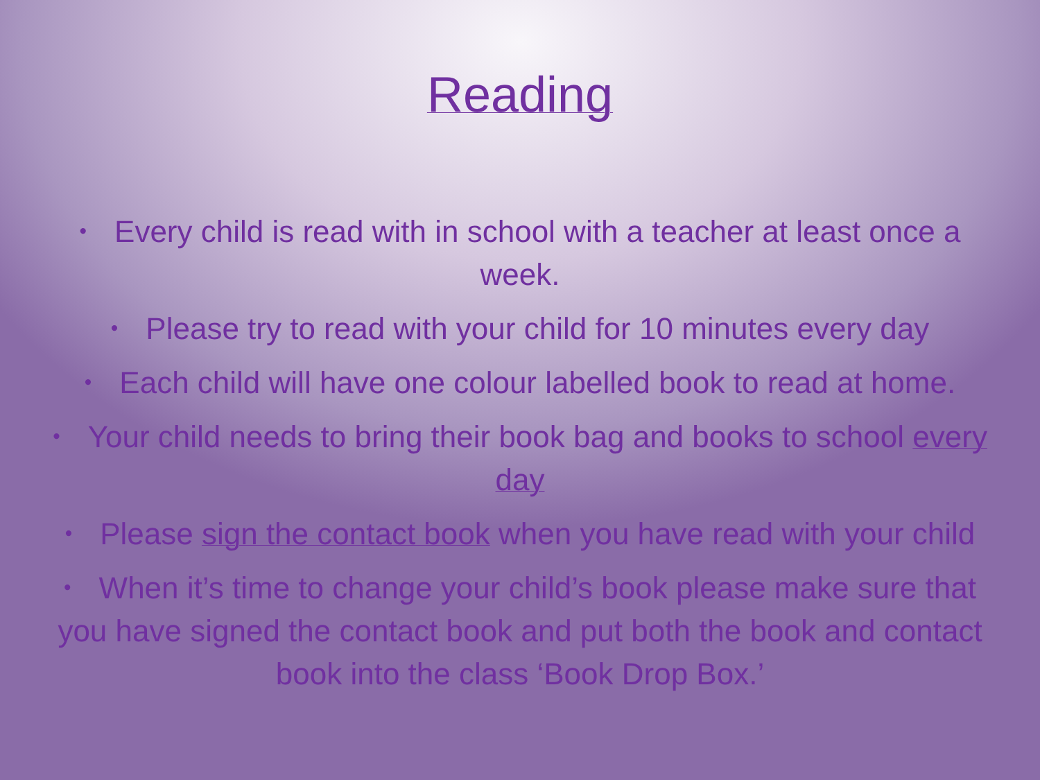Reading
• Every child is read with in school with a teacher at least once a week.
• Please try to read with your child for 10 minutes every day
• Each child will have one colour labelled book to read at home.
• Your child needs to bring their book bag and books to school every day
• Please sign the contact book when you have read with your child
• When it’s time to change your child’s book please make sure that you have signed the contact book and put both the book and contact book into the class ‘Book Drop Box.’